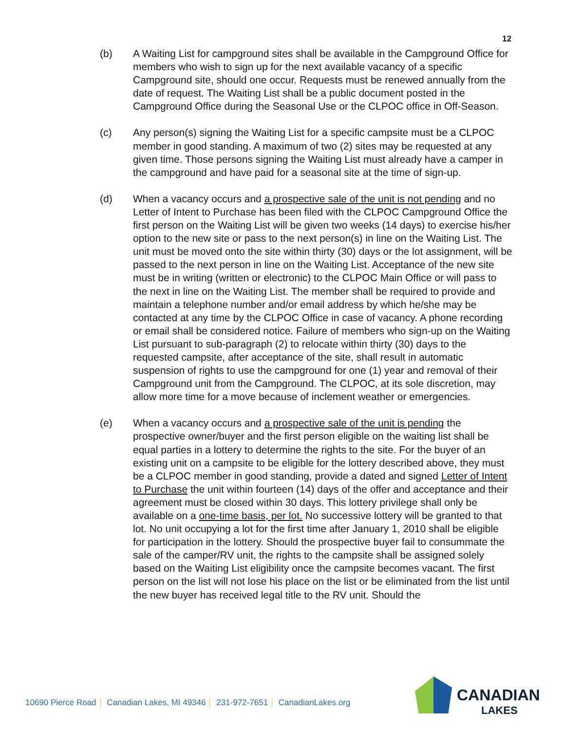12
(b) A Waiting List for campground sites shall be available in the Campground Office for members who wish to sign up for the next available vacancy of a specific Campground site, should one occur. Requests must be renewed annually from the date of request. The Waiting List shall be a public document posted in the Campground Office during the Seasonal Use or the CLPOC office in Off-Season.
(c) Any person(s) signing the Waiting List for a specific campsite must be a CLPOC member in good standing. A maximum of two (2) sites may be requested at any given time. Those persons signing the Waiting List must already have a camper in the campground and have paid for a seasonal site at the time of sign-up.
(d) When a vacancy occurs and a prospective sale of the unit is not pending and no Letter of Intent to Purchase has been filed with the CLPOC Campground Office the first person on the Waiting List will be given two weeks (14 days) to exercise his/her option to the new site or pass to the next person(s) in line on the Waiting List. The unit must be moved onto the site within thirty (30) days or the lot assignment, will be passed to the next person in line on the Waiting List. Acceptance of the new site must be in writing (written or electronic) to the CLPOC Main Office or will pass to the next in line on the Waiting List. The member shall be required to provide and maintain a telephone number and/or email address by which he/she may be contacted at any time by the CLPOC Office in case of vacancy. A phone recording or email shall be considered notice. Failure of members who sign-up on the Waiting List pursuant to sub-paragraph (2) to relocate within thirty (30) days to the requested campsite, after acceptance of the site, shall result in automatic suspension of rights to use the campground for one (1) year and removal of their Campground unit from the Campground. The CLPOC, at its sole discretion, may allow more time for a move because of inclement weather or emergencies.
(e) When a vacancy occurs and a prospective sale of the unit is pending the prospective owner/buyer and the first person eligible on the waiting list shall be equal parties in a lottery to determine the rights to the site. For the buyer of an existing unit on a campsite to be eligible for the lottery described above, they must be a CLPOC member in good standing, provide a dated and signed Letter of Intent to Purchase the unit within fourteen (14) days of the offer and acceptance and their agreement must be closed within 30 days. This lottery privilege shall only be available on a one-time basis, per lot. No successive lottery will be granted to that lot. No unit occupying a lot for the first time after January 1, 2010 shall be eligible for participation in the lottery. Should the prospective buyer fail to consummate the sale of the camper/RV unit, the rights to the campsite shall be assigned solely based on the Waiting List eligibility once the campsite becomes vacant. The first person on the list will not lose his place on the list or be eliminated from the list until the new buyer has received legal title to the RV unit. Should the
10690 Pierce Road Canadian Lakes, MI 49346 231-972-7651 CanadianLakes.org
CANADIAN
LAKES